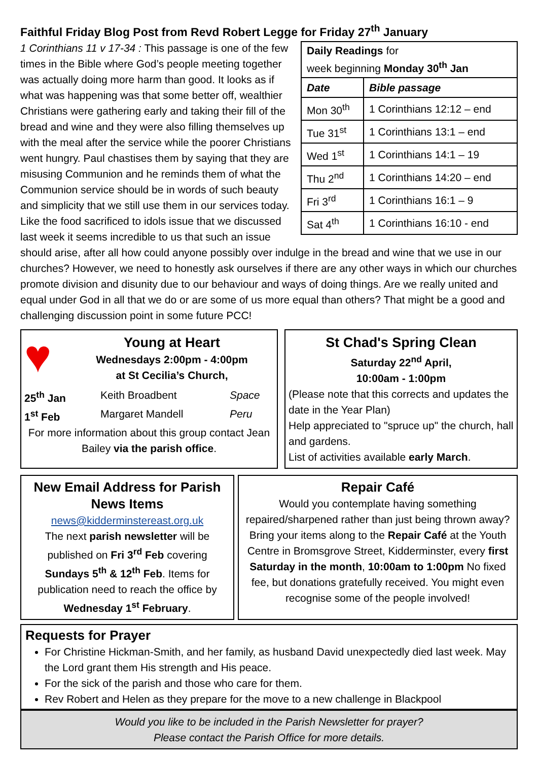Faithful Friday Blog Post from Revd Robert Legge for Friday 27<sup>th</sup> January
| Daily Readings for week beginning Monday 30<sup>th</sup> Jan | |
| Date | Bible passage |
| Mon 30<sup>th</sup> | 1 Corinthians 12:12 – end |
| Tue 31<sup>st</sup> | 1 Corinthians 13:1 – end |
| Wed 1<sup>st</sup> | 1 Corinthians 14:1 – 19 |
| Thu 2<sup>nd</sup> | 1 Corinthians 14:20 – end |
| Fri 3<sup>rd</sup> | 1 Corinthians 16:1 – 9 |
| Sat 4<sup>th</sup> | 1 Corinthians 16:10 - end |
1 Corinthians 11 v 17-34 : This passage is one of the few times in the Bible where God’s people meeting together was actually doing more harm than good. It looks as if what was happening was that some better off, wealthier Christians were gathering early and taking their fill of the bread and wine and they were also filling themselves up with the meal after the service while the poorer Christians went hungry. Paul chastises them by saying that they are misusing Communion and he reminds them of what the Communion service should be in words of such beauty and simplicity that we still use them in our services today. Like the food sacrificed to idols issue that we discussed last week it seems incredible to us that such an issue should arise, after all how could anyone possibly over indulge in the bread and wine that we use in our churches? However, we need to honestly ask ourselves if there are any other ways in which our churches promote division and disunity due to our behaviour and ways of doing things. Are we really united and equal under God in all that we do or are some of us more equal than others? That might be a good and challenging discussion point in some future PCC!
♥
Young at Heart
Wednesdays 2:00pm - 4:00pm
at St Cecilia’s Church,
25<sup>th</sup> Jan Keith Broadbent Space
1<sup>st</sup> Feb Margaret Mandell Peru
For more information about this group contact Jean Bailey via the parish office.
St Chad's Spring Clean
Saturday 22<sup>nd</sup> April,
10:00am - 1:00pm
(Please note that this corrects and updates the date in the Year Plan)
Help appreciated to "spruce up" the church, hall and gardens.
List of activities available early March.
New Email Address for Parish News Items
news@kidderminstereast.org.uk
The next parish newsletter will be published on Fri 3<sup>rd</sup> Feb covering Sundays 5<sup>th</sup> & 12<sup>th</sup> Feb. Items for publication need to reach the office by Wednesday 1<sup>st</sup> February.
Repair Café
Would you contemplate having something repaired/sharpened rather than just being thrown away? Bring your items along to the Repair Café at the Youth Centre in Bromsgrove Street, Kidderminster, every first Saturday in the month, 10:00am to 1:00pm No fixed fee, but donations gratefully received. You might even recognise some of the people involved!
Requests for Prayer
For Christine Hickman-Smith, and her family, as husband David unexpectedly died last week. May the Lord grant them His strength and His peace.
For the sick of the parish and those who care for them.
Rev Robert and Helen as they prepare for the move to a new challenge in Blackpool
Would you like to be included in the Parish Newsletter for prayer?
Please contact the Parish Office for more details.